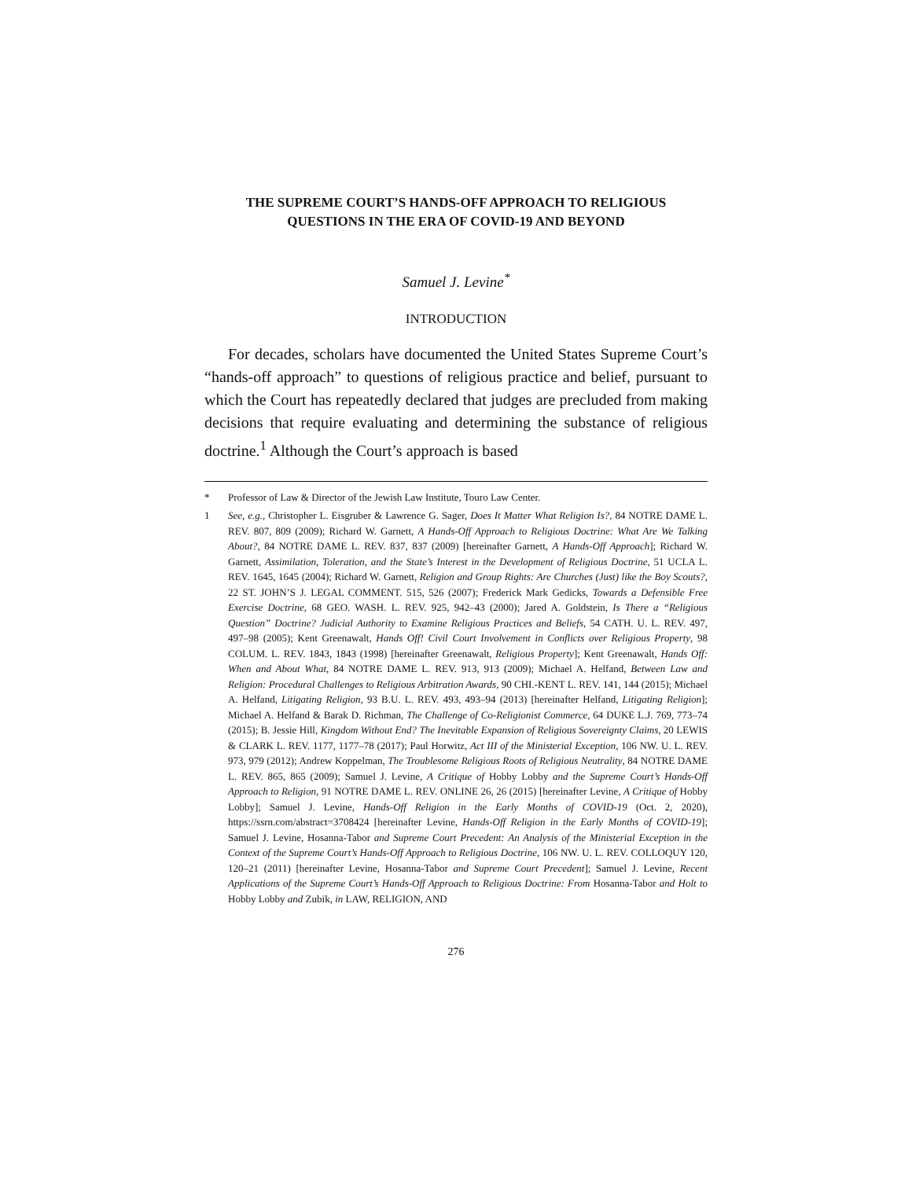THE SUPREME COURT’S HANDS-OFF APPROACH TO RELIGIOUS
QUESTIONS IN THE ERA OF COVID-19 AND BEYOND
Samuel J. Levine<sup>*</sup>
INTRODUCTION
For decades, scholars have documented the United States Supreme Court’s “hands-off approach” to questions of religious practice and belief, pursuant to which the Court has repeatedly declared that judges are precluded from making decisions that require evaluating and determining the substance of religious doctrine.<sup>1</sup> Although the Court’s approach is based
* Professor of Law & Director of the Jewish Law Institute, Touro Law Center.
1 See, e.g., Christopher L. Eisgruber & Lawrence G. Sager, Does It Matter What Religion Is?, 84 NOTRE DAME L. REV. 807, 809 (2009); Richard W. Garnett, A Hands-Off Approach to Religious Doctrine: What Are We Talking About?, 84 NOTRE DAME L. REV. 837, 837 (2009) [hereinafter Garnett, A Hands-Off Approach]; Richard W. Garnett, Assimilation, Toleration, and the State’s Interest in the Development of Religious Doctrine, 51 UCLA L. REV. 1645, 1645 (2004); Richard W. Garnett, Religion and Group Rights: Are Churches (Just) like the Boy Scouts?, 22 ST. JOHN’S J. LEGAL COMMENT. 515, 526 (2007); Frederick Mark Gedicks, Towards a Defensible Free Exercise Doctrine, 68 GEO. WASH. L. REV. 925, 942–43 (2000); Jared A. Goldstein, Is There a “Religious Question” Doctrine? Judicial Authority to Examine Religious Practices and Beliefs, 54 CATH. U. L. REV. 497, 497–98 (2005); Kent Greenawalt, Hands Off! Civil Court Involvement in Conflicts over Religious Property, 98 COLUM. L. REV. 1843, 1843 (1998) [hereinafter Greenawalt, Religious Property]; Kent Greenawalt, Hands Off: When and About What, 84 NOTRE DAME L. REV. 913, 913 (2009); Michael A. Helfand, Between Law and Religion: Procedural Challenges to Religious Arbitration Awards, 90 CHI.-KENT L. REV. 141, 144 (2015); Michael A. Helfand, Litigating Religion, 93 B.U. L. REV. 493, 493–94 (2013) [hereinafter Helfand, Litigating Religion]; Michael A. Helfand & Barak D. Richman, The Challenge of Co-Religionist Commerce, 64 DUKE L.J. 769, 773–74 (2015); B. Jessie Hill, Kingdom Without End? The Inevitable Expansion of Religious Sovereignty Claims, 20 LEWIS & CLARK L. REV. 1177, 1177–78 (2017); Paul Horwitz, Act III of the Ministerial Exception, 106 NW. U. L. REV. 973, 979 (2012); Andrew Koppelman, The Troublesome Religious Roots of Religious Neutrality, 84 NOTRE DAME L. REV. 865, 865 (2009); Samuel J. Levine, A Critique of Hobby Lobby and the Supreme Court’s Hands-Off Approach to Religion, 91 NOTRE DAME L. REV. ONLINE 26, 26 (2015) [hereinafter Levine, A Critique of Hobby Lobby]; Samuel J. Levine, Hands-Off Religion in the Early Months of COVID-19 (Oct. 2, 2020), https://ssrn.com/abstract=3708424 [hereinafter Levine, Hands-Off Religion in the Early Months of COVID-19]; Samuel J. Levine, Hosanna-Tabor and Supreme Court Precedent: An Analysis of the Ministerial Exception in the Context of the Supreme Court’s Hands-Off Approach to Religious Doctrine, 106 NW. U. L. REV. COLLOQUY 120, 120–21 (2011) [hereinafter Levine, Hosanna-Tabor and Supreme Court Precedent]; Samuel J. Levine, Recent Applications of the Supreme Court’s Hands-Off Approach to Religious Doctrine: From Hosanna-Tabor and Holt to Hobby Lobby and Zubik, in LAW, RELIGION, AND
276